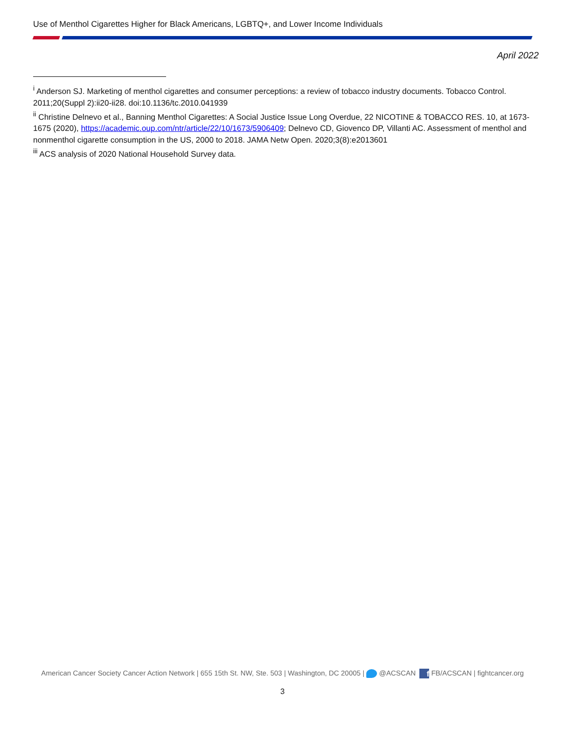Use of Menthol Cigarettes Higher for Black Americans, LGBTQ+, and Lower Income Individuals
April 2022
<sup>i</sup> Anderson SJ. Marketing of menthol cigarettes and consumer perceptions: a review of tobacco industry documents. Tobacco Control. 2011;20(Suppl 2):ii20-ii28. doi:10.1136/tc.2010.041939
<sup>ii</sup> Christine Delnevo et al., Banning Menthol Cigarettes: A Social Justice Issue Long Overdue, 22 NICOTINE & TOBACCO RES. 10, at 1673-1675 (2020), https://academic.oup.com/ntr/article/22/10/1673/5906409; Delnevo CD, Giovenco DP, Villanti AC. Assessment of menthol and nonmenthol cigarette consumption in the US, 2000 to 2018. JAMA Netw Open. 2020;3(8):e2013601
<sup>iii</sup> ACS analysis of 2020 National Household Survey data.
American Cancer Society Cancer Action Network | 655 15th St. NW, Ste. 503 | Washington, DC 20005 | @ACSCAN f FB/ACSCAN | fightcancer.org
3